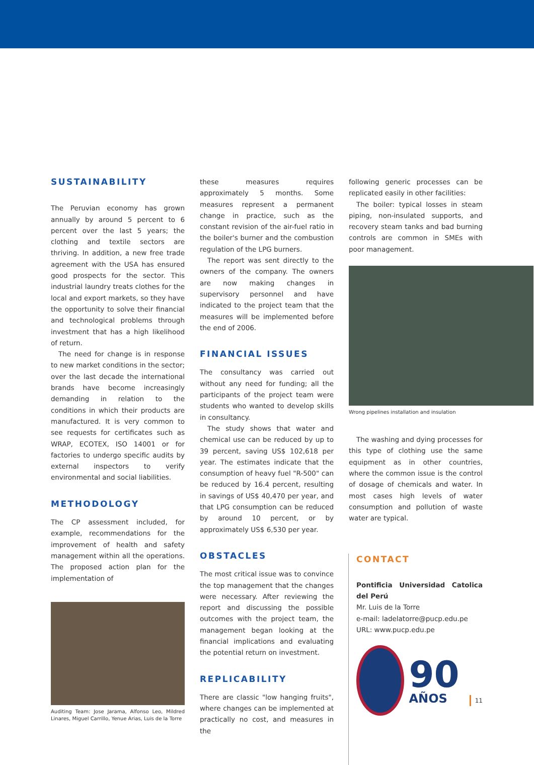SUSTAINABILITY
The Peruvian economy has grown annually by around 5 percent to 6 percent over the last 5 years; the clothing and textile sectors are thriving. In addition, a new free trade agreement with the USA has ensured good prospects for the sector. This industrial laundry treats clothes for the local and export markets, so they have the opportunity to solve their financial and technological problems through investment that has a high likelihood of return.
The need for change is in response to new market conditions in the sector; over the last decade the international brands have become increasingly demanding in relation to the conditions in which their products are manufactured. It is very common to see requests for certificates such as WRAP, ECOTEX, ISO 14001 or for factories to undergo specific audits by external inspectors to verify environmental and social liabilities.
METHODOLOGY
The CP assessment included, for example, recommendations for the improvement of health and safety management within all the operations. The proposed action plan for the implementation of
Auditing Team: Jose Jarama, Alfonso Leo, Mildred Linares, Miguel Carrillo, Yenue Arias, Luis de la Torre
these measures requires approximately 5 months. Some measures represent a permanent change in practice, such as the constant revision of the air-fuel ratio in the boiler's burner and the combustion regulation of the LPG burners.
The report was sent directly to the owners of the company. The owners are now making changes in supervisory personnel and have indicated to the project team that the measures will be implemented before the end of 2006.
FINANCIAL ISSUES
The consultancy was carried out without any need for funding; all the participants of the project team were students who wanted to develop skills in consultancy.
The study shows that water and chemical use can be reduced by up to 39 percent, saving US$ 102,618 per year. The estimates indicate that the consumption of heavy fuel "R-500" can be reduced by 16.4 percent, resulting in savings of US$ 40,470 per year, and that LPG consumption can be reduced by around 10 percent, or by approximately US$ 6,530 per year.
OBSTACLES
The most critical issue was to convince the top management that the changes were necessary. After reviewing the report and discussing the possible outcomes with the project team, the management began looking at the financial implications and evaluating the potential return on investment.
REPLICABILITY
There are classic "low hanging fruits", where changes can be implemented at practically no cost, and measures in the
following generic processes can be replicated easily in other facilities:
The boiler: typical losses in steam piping, non-insulated supports, and recovery steam tanks and bad burning controls are common in SMEs with poor management.
Wrong pipelines installation and insulation
The washing and dying processes for this type of clothing use the same equipment as in other countries, where the common issue is the control of dosage of chemicals and water. In most cases high levels of water consumption and pollution of waste water are typical.
CONTACT
Pontificia Universidad Catolica del Perú
Mr. Luis de la Torre
e-mail: ladelatorre@pucp.edu.pe
URL: www.pucp.edu.pe
90
AÑOS
11